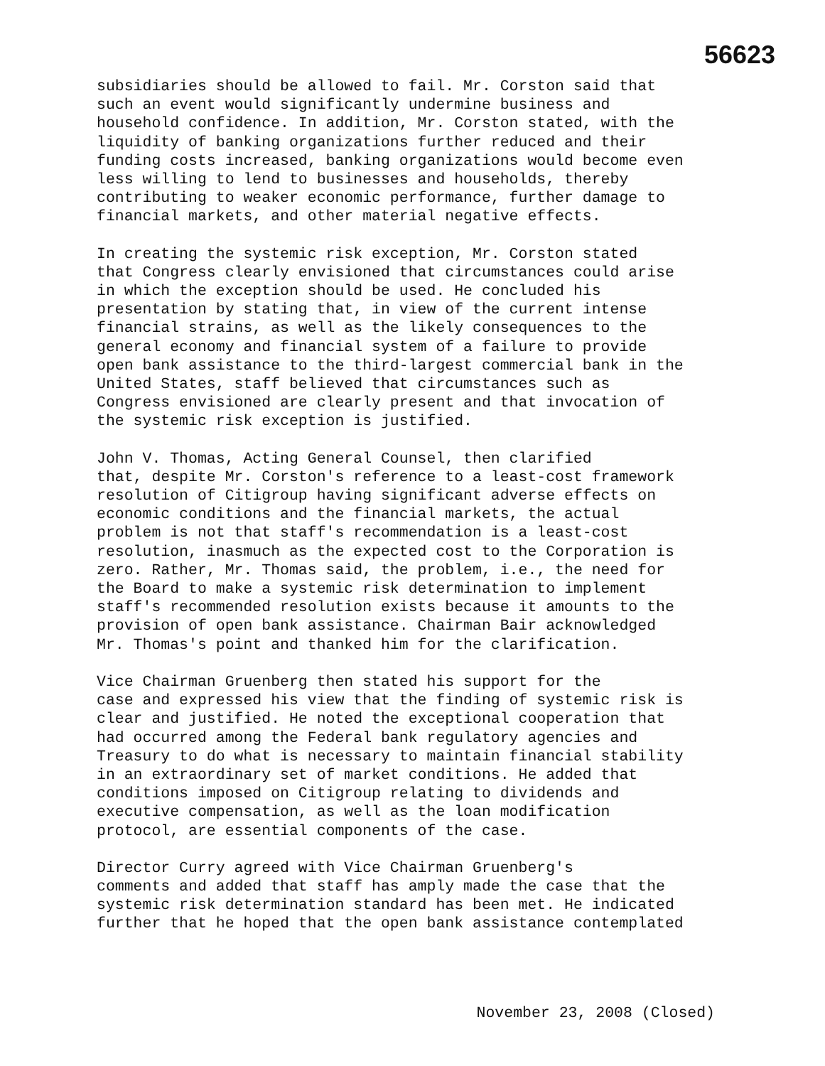56623
subsidiaries should be allowed to fail. Mr. Corston said that such an event would significantly undermine business and household confidence. In addition, Mr. Corston stated, with the liquidity of banking organizations further reduced and their funding costs increased, banking organizations would become even less willing to lend to businesses and households, thereby contributing to weaker economic performance, further damage to financial markets, and other material negative effects.
In creating the systemic risk exception, Mr. Corston stated that Congress clearly envisioned that circumstances could arise in which the exception should be used. He concluded his presentation by stating that, in view of the current intense financial strains, as well as the likely consequences to the general economy and financial system of a failure to provide open bank assistance to the third-largest commercial bank in the United States, staff believed that circumstances such as Congress envisioned are clearly present and that invocation of the systemic risk exception is justified.
John V. Thomas, Acting General Counsel, then clarified that, despite Mr. Corston's reference to a least-cost framework resolution of Citigroup having significant adverse effects on economic conditions and the financial markets, the actual problem is not that staff's recommendation is a least-cost resolution, inasmuch as the expected cost to the Corporation is zero. Rather, Mr. Thomas said, the problem, i.e., the need for the Board to make a systemic risk determination to implement staff's recommended resolution exists because it amounts to the provision of open bank assistance. Chairman Bair acknowledged Mr. Thomas's point and thanked him for the clarification.
Vice Chairman Gruenberg then stated his support for the case and expressed his view that the finding of systemic risk is clear and justified. He noted the exceptional cooperation that had occurred among the Federal bank regulatory agencies and Treasury to do what is necessary to maintain financial stability in an extraordinary set of market conditions. He added that conditions imposed on Citigroup relating to dividends and executive compensation, as well as the loan modification protocol, are essential components of the case.
Director Curry agreed with Vice Chairman Gruenberg's comments and added that staff has amply made the case that the systemic risk determination standard has been met. He indicated further that he hoped that the open bank assistance contemplated
November 23, 2008 (Closed)